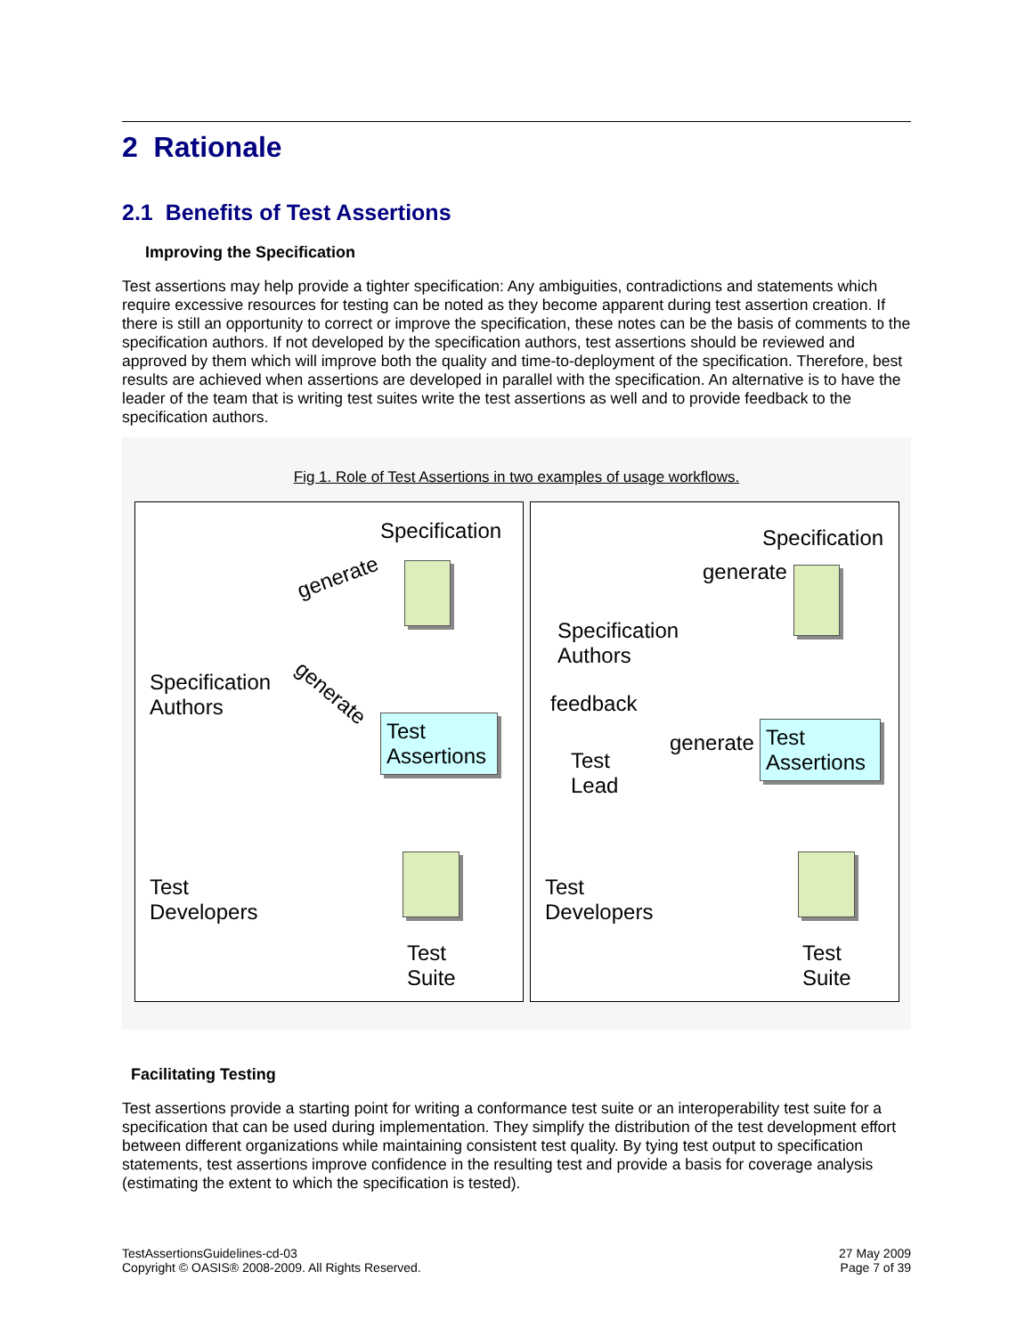2 Rationale
2.1 Benefits of Test Assertions
Improving the Specification
Test assertions may help provide a tighter specification: Any ambiguities, contradictions and statements which require excessive resources for testing can be noted as they become apparent during test assertion creation. If there is still an opportunity to correct or improve the specification, these notes can be the basis of comments to the specification authors. If not developed by the specification authors, test assertions should be reviewed and approved by them which will improve both the quality and time-to-deployment of the specification. Therefore, best results are achieved when assertions are developed in parallel with the specification. An alternative is to have the leader of the team that is writing test suites write the test assertions as well and to provide feedback to the specification authors.
Fig 1. Role of Test Assertions in two examples of usage workflows.
Specification
generate
Specification
Authors
generate
Test
Assertions
Test
Developers
Test
Suite
Specification
generate
Specification
Authors
feedback
Test
Lead
generate
Test
Assertions
Test
Developers
Test
Suite
Facilitating Testing
Test assertions provide a starting point for writing a conformance test suite or an interoperability test suite for a specification that can be used during implementation. They simplify the distribution of the test development effort between different organizations while maintaining consistent test quality. By tying test output to specification statements, test assertions improve confidence in the resulting test and provide a basis for coverage analysis (estimating the extent to which the specification is tested).
TestAssertionsGuidelines-cd-03
Copyright © OASIS® 2008-2009. All Rights Reserved.
27 May 2009
Page 7 of 39